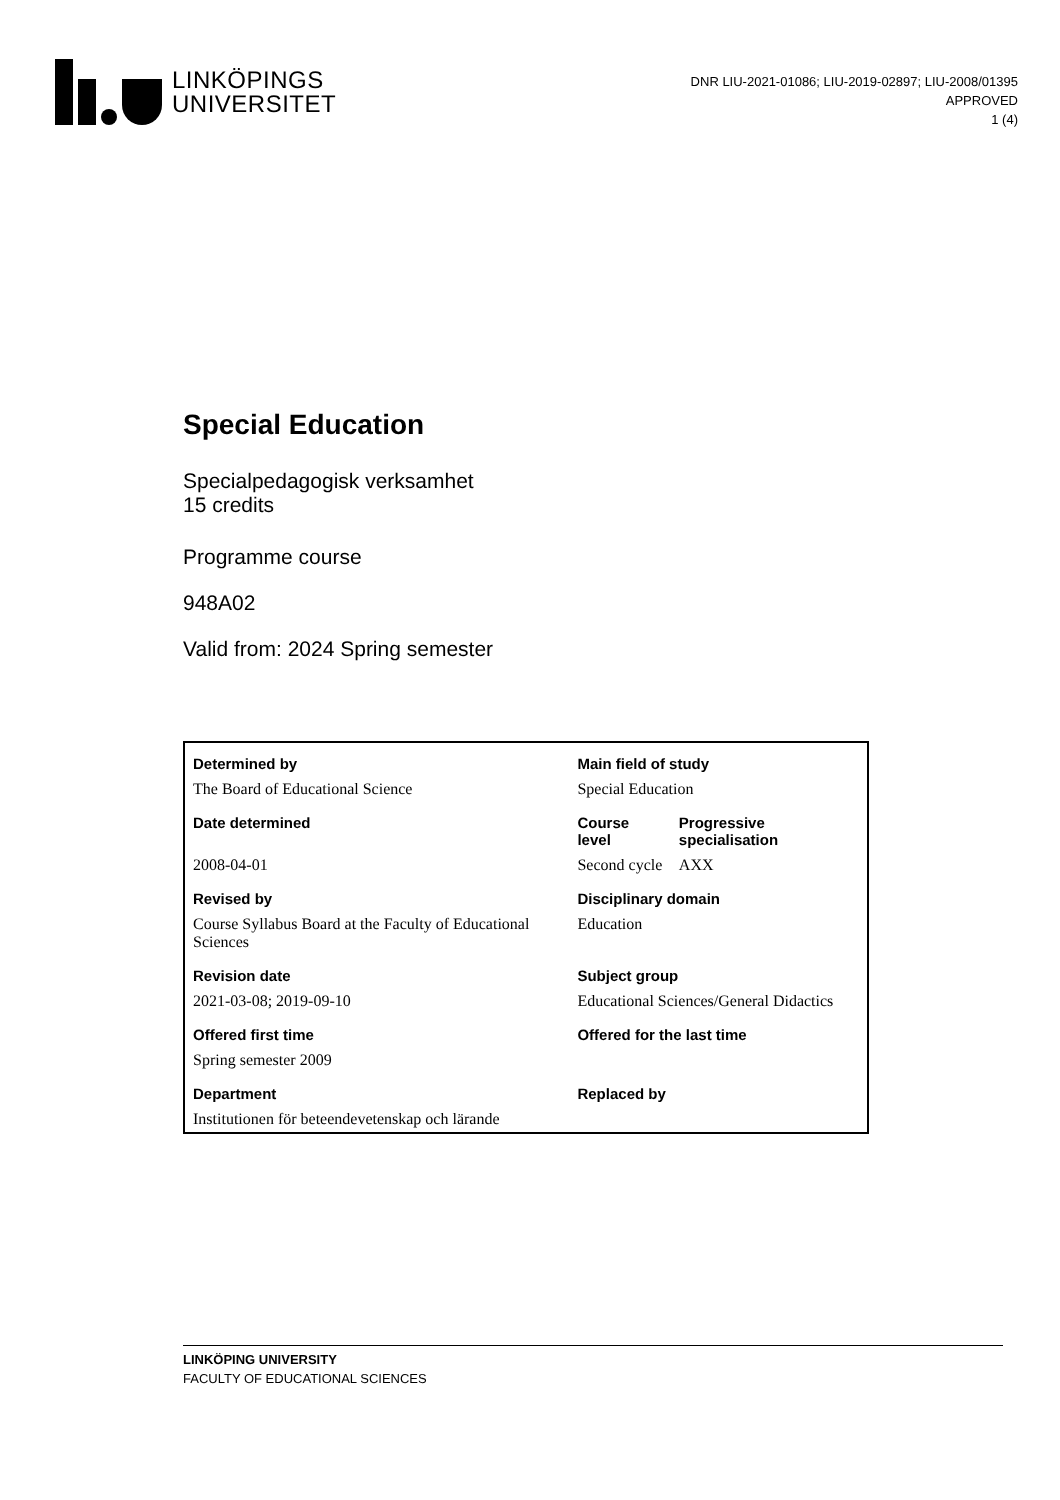LINKÖPINGS
UNIVERSITET
DNR LIU-2021-01086; LIU-2019-02897; LIU-2008/01395
APPROVED
1 (4)
Special Education
Specialpedagogisk verksamhet
15 credits
Programme course
948A02
Valid from: 2024 Spring semester
| Determined by | Main field of study | |
| --- | --- | --- |
| The Board of Educational Science | Special Education | |
| Date determined | Course level | Progressive specialisation |
| 2008-04-01 | Second cycle | AXX |
| Revised by | Disciplinary domain | |
| Course Syllabus Board at the Faculty of Educational Sciences | Education | |
| Revision date | Subject group | |
| 2021-03-08; 2019-09-10 | Educational Sciences/General Didactics | |
| Offered first time | Offered for the last time | |
| Spring semester 2009 | | |
| Department | Replaced by | |
| Institutionen för beteendevetenskap och lärande | | |
LINKÖPING UNIVERSITY
FACULTY OF EDUCATIONAL SCIENCES